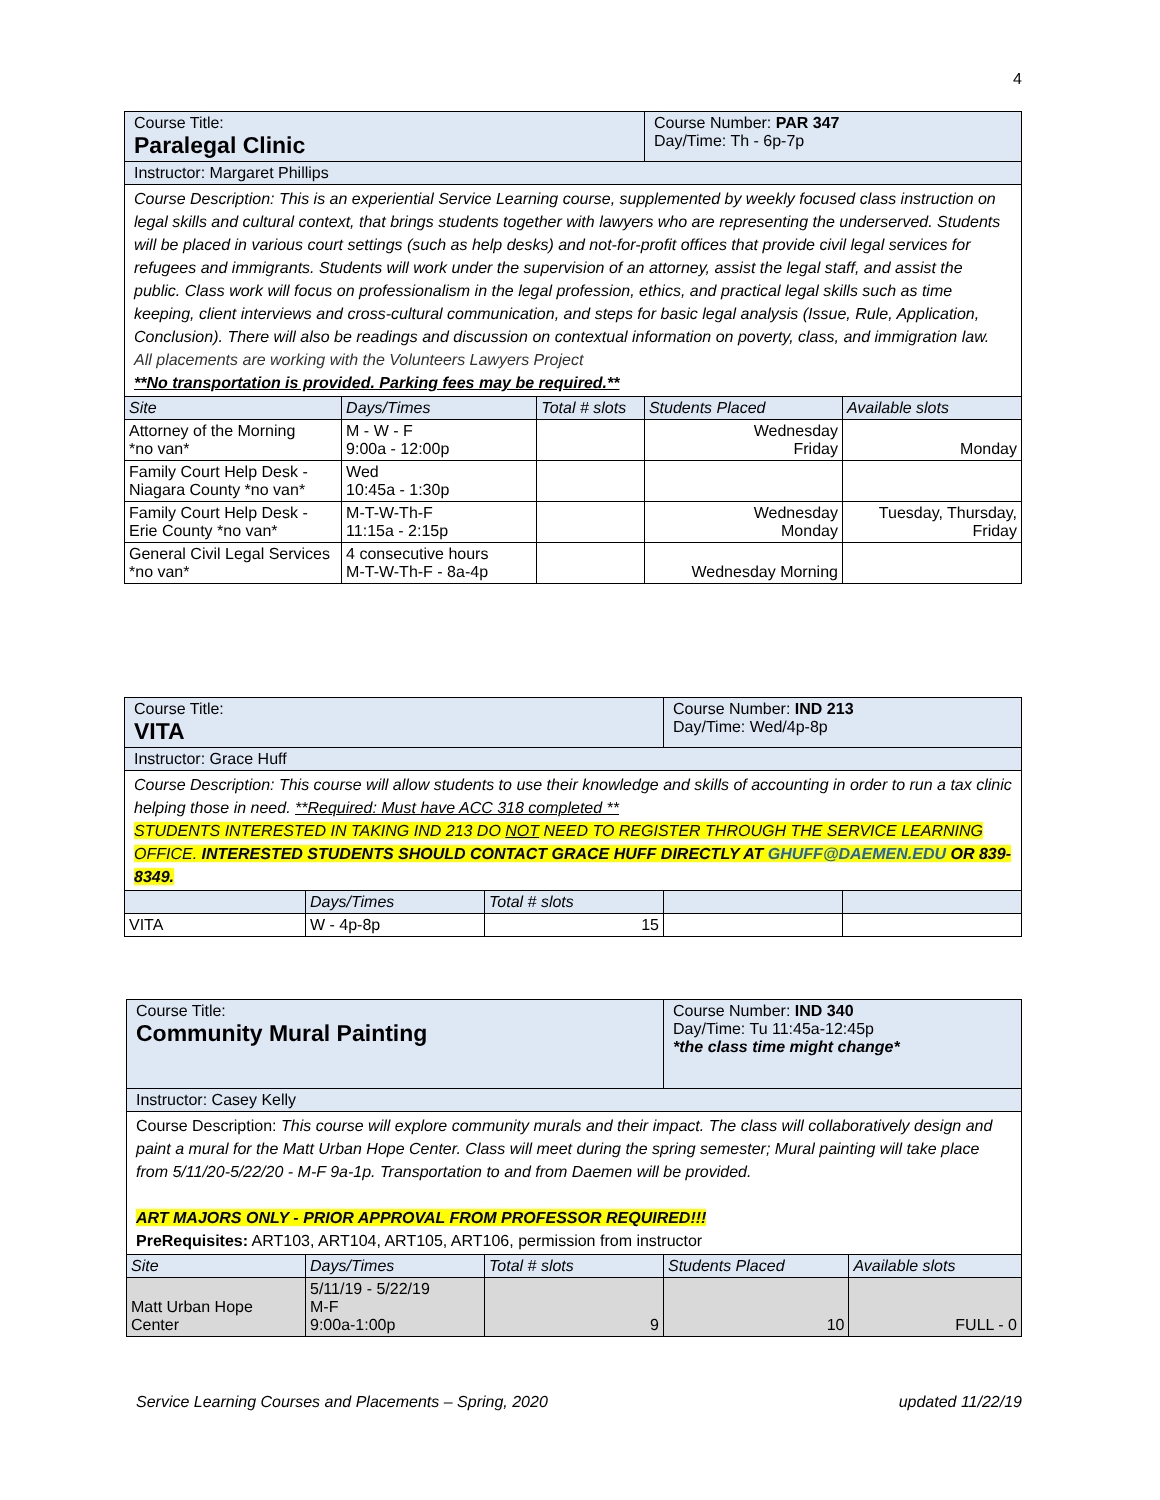4
| Course Title: Paralegal Clinic | | | Course Number: PAR 347 Day/Time: Th - 6p-7p | |
| Instructor: Margaret Phillips | | | | |
| Course Description: This is an experiential Service Learning course, supplemented by weekly focused class instruction on legal skills and cultural context, that brings students together with lawyers who are representing the underserved. Students will be placed in various court settings (such as help desks) and not-for-profit offices that provide civil legal services for refugees and immigrants. Students will work under the supervision of an attorney, assist the legal staff, and assist the public. Class work will focus on professionalism in the legal profession, ethics, and practical legal skills such as time keeping, client interviews and cross-cultural communication, and steps for basic legal analysis (Issue, Rule, Application, Conclusion). There will also be readings and discussion on contextual information on poverty, class, and immigration law. All placements are working with the Volunteers Lawyers Project **No transportation is provided. Parking fees may be required.** | | | | |
| Site | Days/Times | Total # slots | Students Placed | Available slots |
| Attorney of the Morning *no van* | M - W - F 9:00a - 12:00p | | Wednesday Friday | Monday |
| Family Court Help Desk - Niagara County *no van* | Wed 10:45a - 1:30p | | | |
| Family Court Help Desk - Erie County *no van* | M-T-W-Th-F 11:15a - 2:15p | | Wednesday Monday | Tuesday, Thursday, Friday |
| General Civil Legal Services *no van* | 4 consecutive hours M-T-W-Th-F - 8a-4p | | Wednesday Morning | |
| Course Title: VITA | | | Course Number: IND 213 Day/Time: Wed/4p-8p | |
| Instructor: Grace Huff | | | | |
| Course Description: This course will allow students to use their knowledge and skills of accounting in order to run a tax clinic helping those in need. **Required: Must have ACC 318 completed ** STUDENTS INTERESTED IN TAKING IND 213 DO NOT NEED TO REGISTER THROUGH THE SERVICE LEARNING OFFICE. INTERESTED STUDENTS SHOULD CONTACT GRACE HUFF DIRECTLY AT GHUFF@DAEMEN.EDU OR 839-8349. | | | | |
| | Days/Times | Total # slots | | |
| VITA | W - 4p-8p | 15 | | |
| Course Title: Community Mural Painting | | | Course Number: IND 340 Day/Time: Tu 11:45a-12:45p *the class time might change* | |
| Instructor: Casey Kelly | | | | |
| Course Description: This course will explore community murals and their impact. The class will collaboratively design and paint a mural for the Matt Urban Hope Center. Class will meet during the spring semester; Mural painting will take place from 5/11/20-5/22/20 - M-F 9a-1p. Transportation to and from Daemen will be provided. ART MAJORS ONLY - PRIOR APPROVAL FROM PROFESSOR REQUIRED!!! PreRequisites: ART103, ART104, ART105, ART106, permission from instructor | | | | |
| Site | Days/Times | Total # slots | Students Placed | Available slots |
| Matt Urban Hope Center | 5/11/19 - 5/22/19 M-F 9:00a-1:00p | 9 | 10 | FULL - 0 |
Service Learning Courses and Placements – Spring, 2020 updated 11/22/19